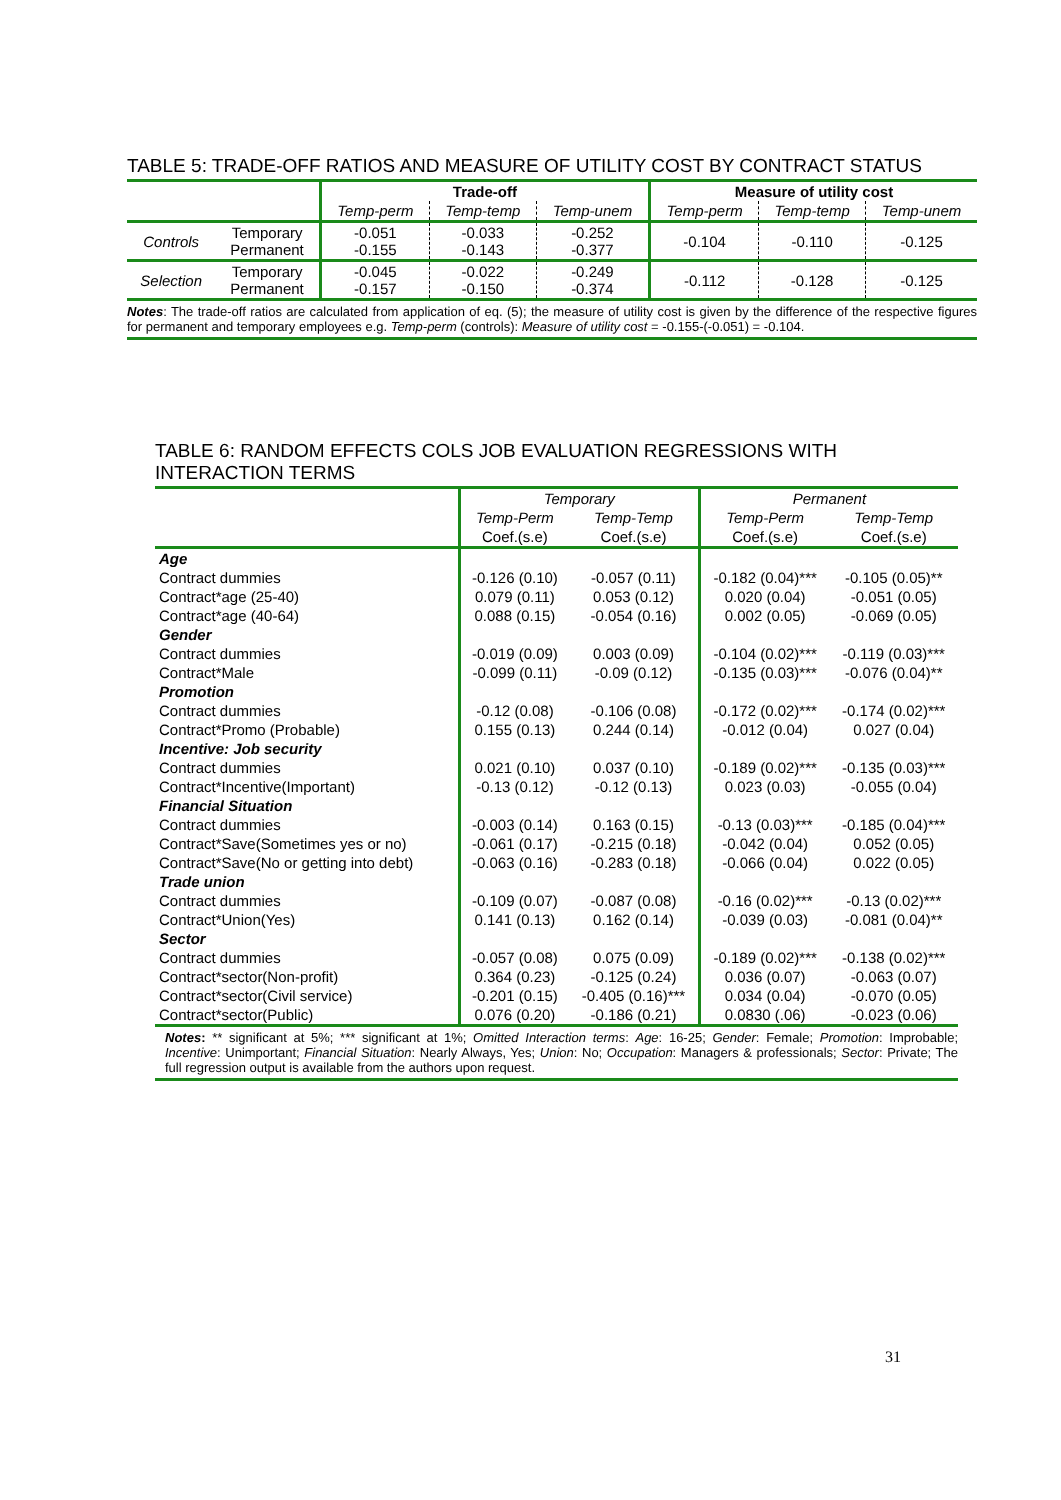TABLE 5: TRADE-OFF RATIOS AND MEASURE OF UTILITY COST BY CONTRACT STATUS
| | | Trade-off | | | Measure of utility cost | | |
| | | Temp-perm | Temp-temp | Temp-unem | Temp-perm | Temp-temp | Temp-unem |
| Controls | Temporary Permanent | -0.051 -0.155 | -0.033 -0.143 | -0.252 -0.377 | -0.104 | -0.110 | -0.125 |
| Selection | Temporary Permanent | -0.045 -0.157 | -0.022 -0.150 | -0.249 -0.374 | -0.112 | -0.128 | -0.125 |
Notes: The trade-off ratios are calculated from application of eq. (5); the measure of utility cost is given by the difference of the respective figures for permanent and temporary employees e.g. Temp-perm (controls): Measure of utility cost = -0.155-(-0.051) = -0.104.
TABLE 6: RANDOM EFFECTS COLS JOB EVALUATION REGRESSIONS WITH INTERACTION TERMS
| | Temporary | | Permanent | |
| | Temp-Perm | Temp-Temp | Temp-Perm | Temp-Temp |
| | Coef.(s.e) | Coef.(s.e) | Coef.(s.e) | Coef.(s.e) |
| Age | | | | |
| Contract dummies | -0.126 (0.10) | -0.057 (0.11) | -0.182 (0.04)*** | -0.105 (0.05)** |
| Contract*age (25-40) | 0.079 (0.11) | 0.053 (0.12) | 0.020 (0.04) | -0.051 (0.05) |
| Contract*age (40-64) | 0.088 (0.15) | -0.054 (0.16) | 0.002 (0.05) | -0.069 (0.05) |
| Gender | | | | |
| Contract dummies | -0.019 (0.09) | 0.003 (0.09) | -0.104 (0.02)*** | -0.119 (0.03)*** |
| Contract*Male | -0.099 (0.11) | -0.09 (0.12) | -0.135 (0.03)*** | -0.076 (0.04)** |
| Promotion | | | | |
| Contract dummies | -0.12 (0.08) | -0.106 (0.08) | -0.172 (0.02)*** | -0.174 (0.02)*** |
| Contract*Promo (Probable) | 0.155 (0.13) | 0.244 (0.14) | -0.012 (0.04) | 0.027 (0.04) |
| Incentive: Job security | | | | |
| Contract dummies | 0.021 (0.10) | 0.037 (0.10) | -0.189 (0.02)*** | -0.135 (0.03)*** |
| Contract*Incentive(Important) | -0.13 (0.12) | -0.12 (0.13) | 0.023 (0.03) | -0.055 (0.04) |
| Financial Situation | | | | |
| Contract dummies | -0.003 (0.14) | 0.163 (0.15) | -0.13 (0.03)*** | -0.185 (0.04)*** |
| Contract*Save(Sometimes yes or no) | -0.061 (0.17) | -0.215 (0.18) | -0.042 (0.04) | 0.052 (0.05) |
| Contract*Save(No or getting into debt) | -0.063 (0.16) | -0.283 (0.18) | -0.066 (0.04) | 0.022 (0.05) |
| Trade union | | | | |
| Contract dummies | -0.109 (0.07) | -0.087 (0.08) | -0.16 (0.02)*** | -0.13 (0.02)*** |
| Contract*Union(Yes) | 0.141 (0.13) | 0.162 (0.14) | -0.039 (0.03) | -0.081 (0.04)** |
| Sector | | | | |
| Contract dummies | -0.057 (0.08) | 0.075 (0.09) | -0.189 (0.02)*** | -0.138 (0.02)*** |
| Contract*sector(Non-profit) | 0.364 (0.23) | -0.125 (0.24) | 0.036 (0.07) | -0.063 (0.07) |
| Contract*sector(Civil service) | -0.201 (0.15) | -0.405 (0.16)*** | 0.034 (0.04) | -0.070 (0.05) |
| Contract*sector(Public) | 0.076 (0.20) | -0.186 (0.21) | 0.0830 (.06) | -0.023 (0.06) |
Notes: ** significant at 5%; *** significant at 1%; Omitted Interaction terms: Age: 16-25; Gender: Female; Promotion: Improbable; Incentive: Unimportant; Financial Situation: Nearly Always, Yes; Union: No; Occupation: Managers & professionals; Sector: Private; The full regression output is available from the authors upon request.
31